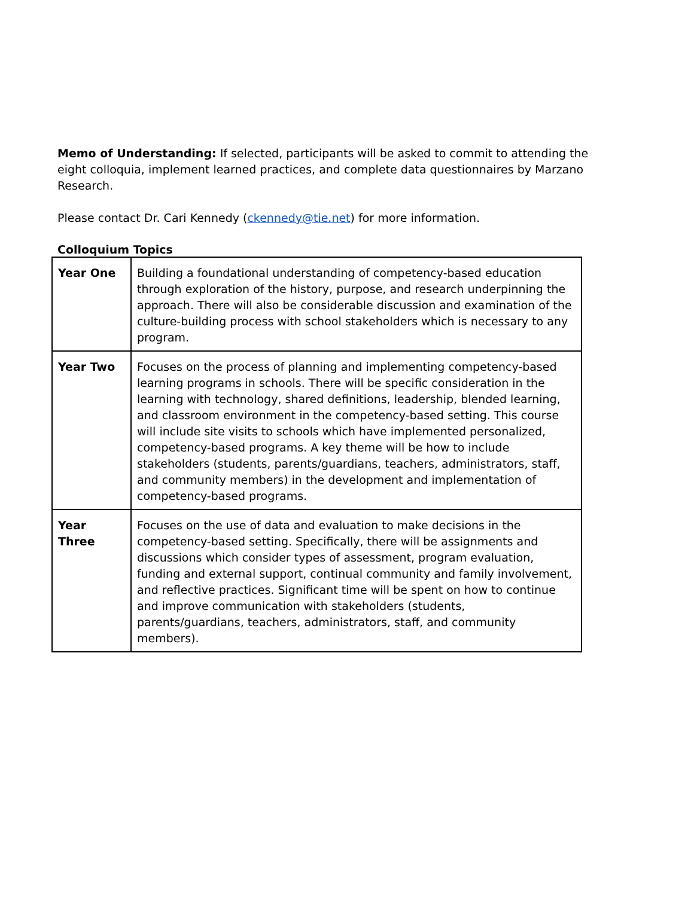Memo of Understanding: If selected, participants will be asked to commit to attending the eight colloquia, implement learned practices, and complete data questionnaires by Marzano Research.
Please contact Dr. Cari Kennedy (ckennedy@tie.net) for more information.
Colloquium Topics
| Year One | Building a foundational understanding of competency-based education through exploration of the history, purpose, and research underpinning the approach. There will also be considerable discussion and examination of the culture-building process with school stakeholders which is necessary to any program. |
| Year Two | Focuses on the process of planning and implementing competency-based learning programs in schools. There will be specific consideration in the learning with technology, shared definitions, leadership, blended learning, and classroom environment in the competency-based setting. This course will include site visits to schools which have implemented personalized, competency-based programs. A key theme will be how to include stakeholders (students, parents/guardians, teachers, administrators, staff, and community members) in the development and implementation of competency-based programs. |
| Year Three | Focuses on the use of data and evaluation to make decisions in the competency-based setting. Specifically, there will be assignments and discussions which consider types of assessment, program evaluation, funding and external support, continual community and family involvement, and reflective practices. Significant time will be spent on how to continue and improve communication with stakeholders (students, parents/guardians, teachers, administrators, staff, and community members). |